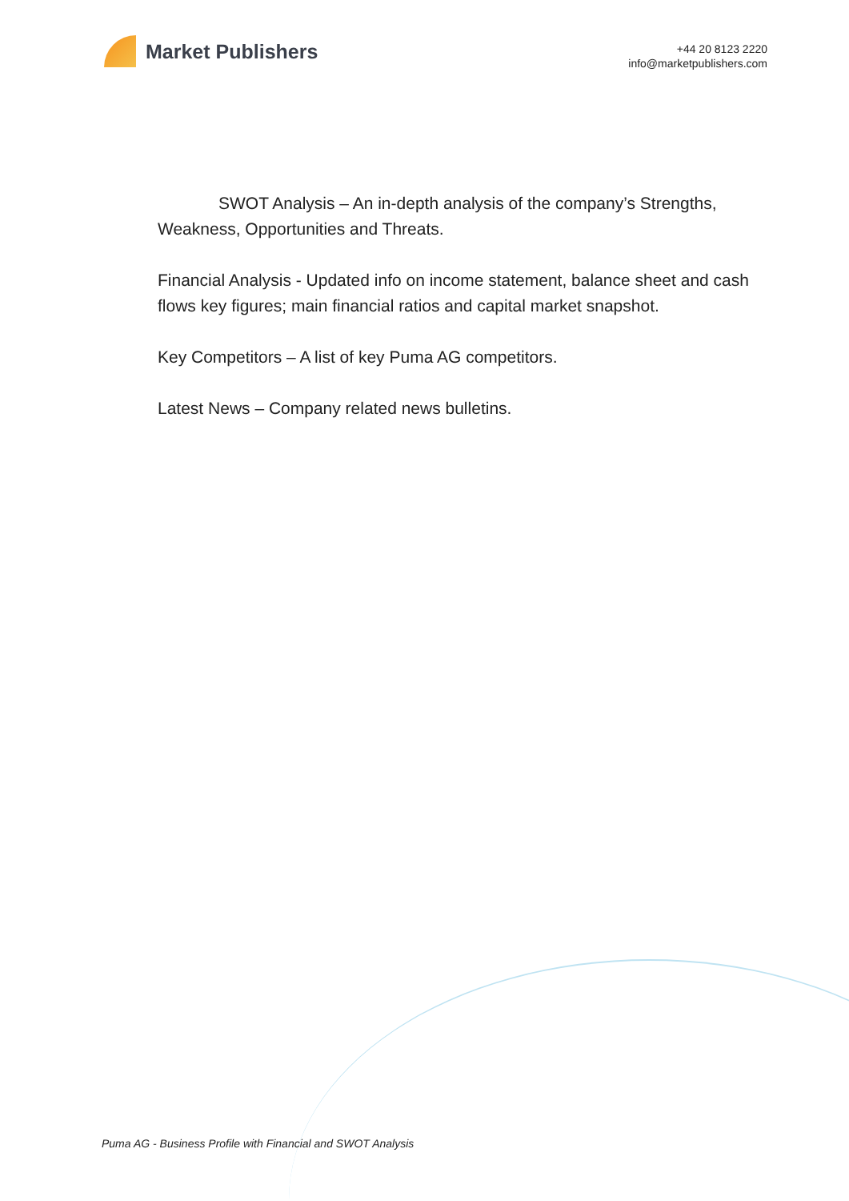Market Publishers
+44 20 8123 2220
info@marketpublishers.com
SWOT Analysis – An in-depth analysis of the company’s Strengths, Weakness, Opportunities and Threats.
Financial Analysis - Updated info on income statement, balance sheet and cash flows key figures; main financial ratios and capital market snapshot.
Key Competitors – A list of key Puma AG competitors.
Latest News – Company related news bulletins.
Puma AG - Business Profile with Financial and SWOT Analysis